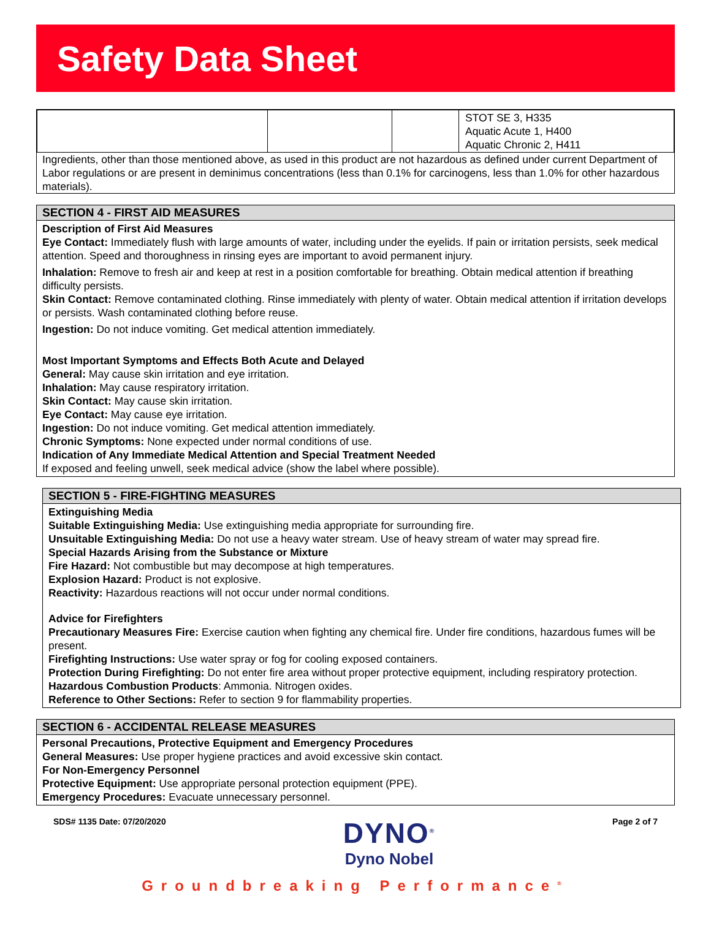Safety Data Sheet
| | | | STOT SE 3, H335 Aquatic Acute 1, H400 Aquatic Chronic 2, H411 |
Ingredients, other than those mentioned above, as used in this product are not hazardous as defined under current Department of Labor regulations or are present in deminimus concentrations (less than 0.1% for carcinogens, less than 1.0% for other hazardous materials).
SECTION 4 - FIRST AID MEASURES
Description of First Aid Measures
Eye Contact: Immediately flush with large amounts of water, including under the eyelids. If pain or irritation persists, seek medical attention. Speed and thoroughness in rinsing eyes are important to avoid permanent injury.
Inhalation: Remove to fresh air and keep at rest in a position comfortable for breathing. Obtain medical attention if breathing difficulty persists.
Skin Contact: Remove contaminated clothing. Rinse immediately with plenty of water. Obtain medical attention if irritation develops or persists. Wash contaminated clothing before reuse.
Ingestion: Do not induce vomiting. Get medical attention immediately.
Most Important Symptoms and Effects Both Acute and Delayed
General: May cause skin irritation and eye irritation.
Inhalation: May cause respiratory irritation.
Skin Contact: May cause skin irritation.
Eye Contact: May cause eye irritation.
Ingestion: Do not induce vomiting. Get medical attention immediately.
Chronic Symptoms: None expected under normal conditions of use.
Indication of Any Immediate Medical Attention and Special Treatment Needed
If exposed and feeling unwell, seek medical advice (show the label where possible).
SECTION 5 - FIRE-FIGHTING MEASURES
Extinguishing Media
Suitable Extinguishing Media: Use extinguishing media appropriate for surrounding fire.
Unsuitable Extinguishing Media: Do not use a heavy water stream. Use of heavy stream of water may spread fire.
Special Hazards Arising from the Substance or Mixture
Fire Hazard: Not combustible but may decompose at high temperatures.
Explosion Hazard: Product is not explosive.
Reactivity: Hazardous reactions will not occur under normal conditions.
Advice for Firefighters
Precautionary Measures Fire: Exercise caution when fighting any chemical fire. Under fire conditions, hazardous fumes will be present.
Firefighting Instructions: Use water spray or fog for cooling exposed containers.
Protection During Firefighting: Do not enter fire area without proper protective equipment, including respiratory protection.
Hazardous Combustion Products: Ammonia. Nitrogen oxides.
Reference to Other Sections: Refer to section 9 for flammability properties.
SECTION 6 - ACCIDENTAL RELEASE MEASURES
Personal Precautions, Protective Equipment and Emergency Procedures
General Measures: Use proper hygiene practices and avoid excessive skin contact.
For Non-Emergency Personnel
Protective Equipment: Use appropriate personal protection equipment (PPE).
Emergency Procedures: Evacuate unnecessary personnel.
SDS# 1135 Date: 07/20/2020
DYNO<sup>®</sup>
Dyno Nobel
Page 2 of 7
Groundbreaking Performance<sup>®</sup>